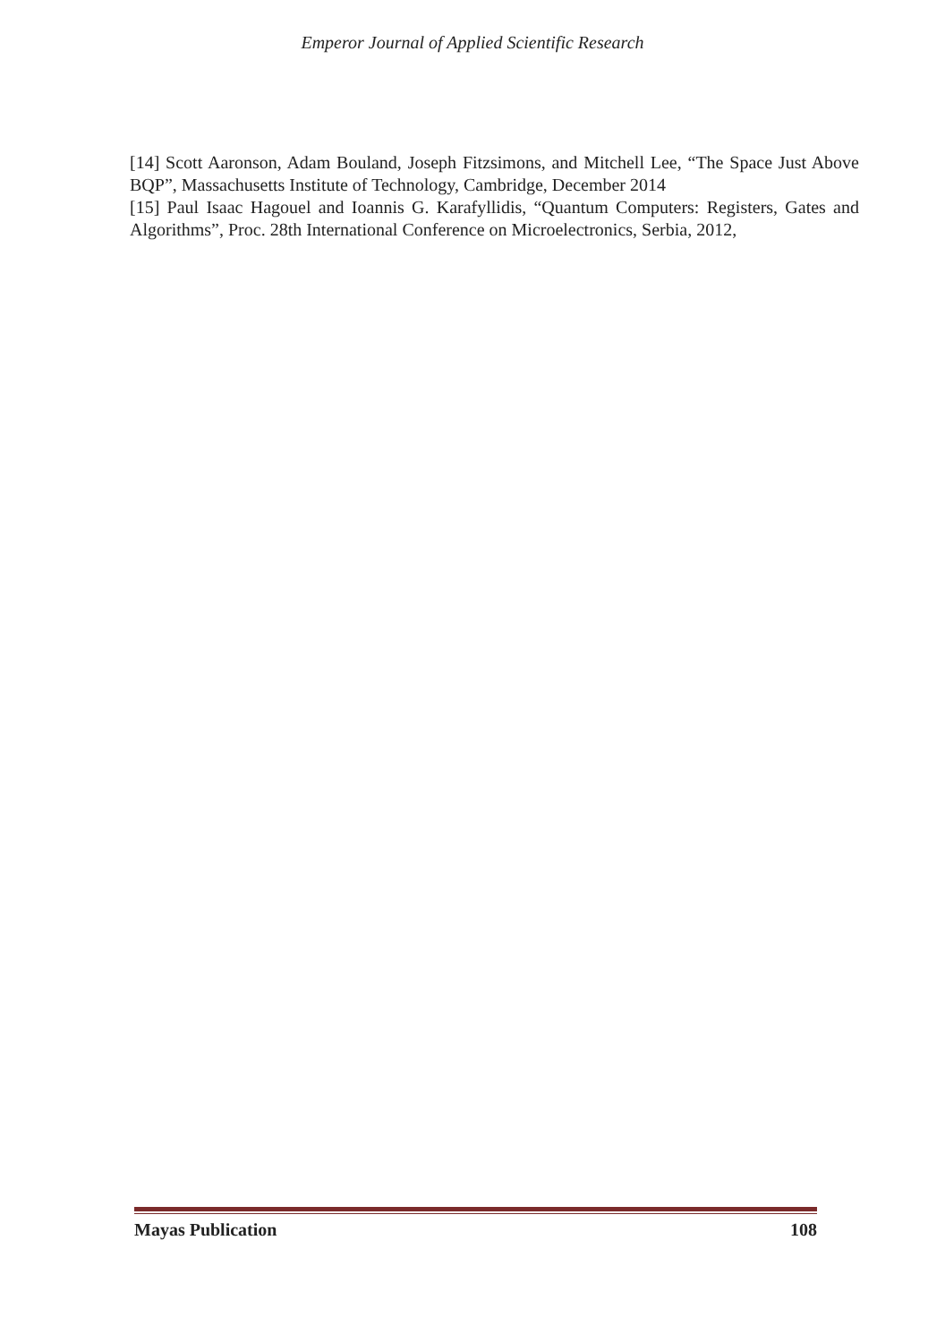Emperor Journal of Applied Scientific Research
[14] Scott Aaronson, Adam Bouland, Joseph Fitzsimons, and Mitchell Lee, “The Space Just Above BQP”, Massachusetts Institute of Technology, Cambridge, December 2014
[15] Paul Isaac Hagouel and Ioannis G. Karafyllidis, “Quantum Computers: Registers, Gates and Algorithms”, Proc. 28th International Conference on Microelectronics, Serbia, 2012,
Mayas Publication 108